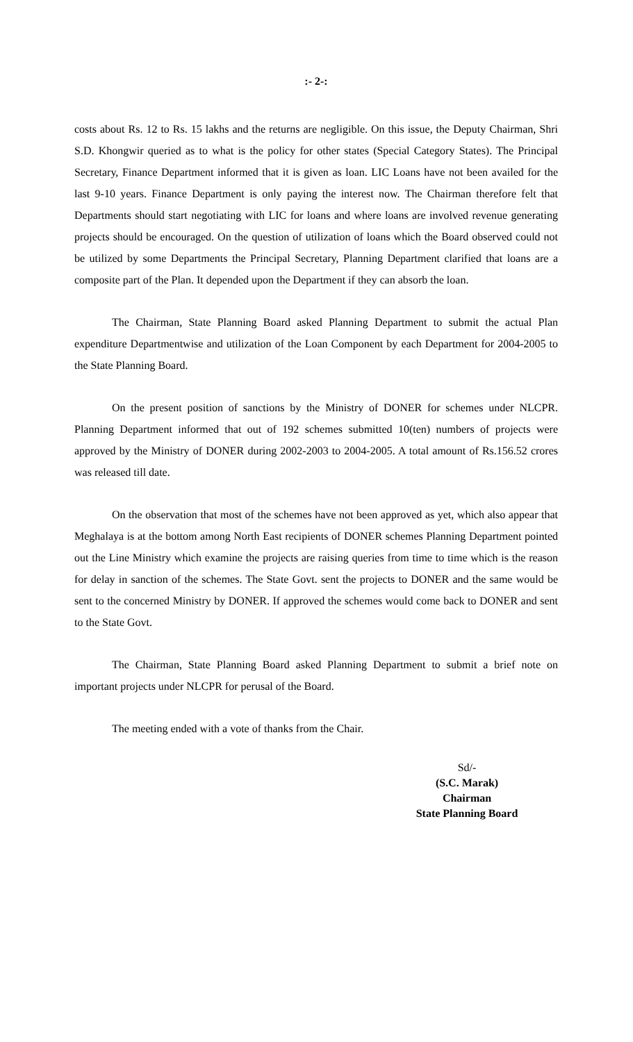:- 2-:
costs about Rs. 12 to Rs. 15 lakhs and the returns are negligible. On this issue, the Deputy Chairman, Shri S.D. Khongwir queried as to what is the policy for other states (Special Category States). The Principal Secretary, Finance Department informed that it is given as loan. LIC Loans have not been availed for the last 9-10 years. Finance Department is only paying the interest now. The Chairman therefore felt that Departments should start negotiating with LIC for loans and where loans are involved revenue generating projects should be encouraged. On the question of utilization of loans which the Board observed could not be utilized by some Departments the Principal Secretary, Planning Department clarified that loans are a composite part of the Plan. It depended upon the Department if they can absorb the loan.
The Chairman, State Planning Board asked Planning Department to submit the actual Plan expenditure Departmentwise and utilization of the Loan Component by each Department for 2004-2005 to the State Planning Board.
On the present position of sanctions by the Ministry of DONER for schemes under NLCPR. Planning Department informed that out of 192 schemes submitted 10(ten) numbers of projects were approved by the Ministry of DONER during 2002-2003 to 2004-2005. A total amount of Rs.156.52 crores was released till date.
On the observation that most of the schemes have not been approved as yet, which also appear that Meghalaya is at the bottom among North East recipients of DONER schemes Planning Department pointed out the Line Ministry which examine the projects are raising queries from time to time which is the reason for delay in sanction of the schemes. The State Govt. sent the projects to DONER and the same would be sent to the concerned Ministry by DONER. If approved the schemes would come back to DONER and sent to the State Govt.
The Chairman, State Planning Board asked Planning Department to submit a brief note on important projects under NLCPR for perusal of the Board.
The meeting ended with a vote of thanks from the Chair.
Sd/-
(S.C. Marak)
Chairman
State Planning Board